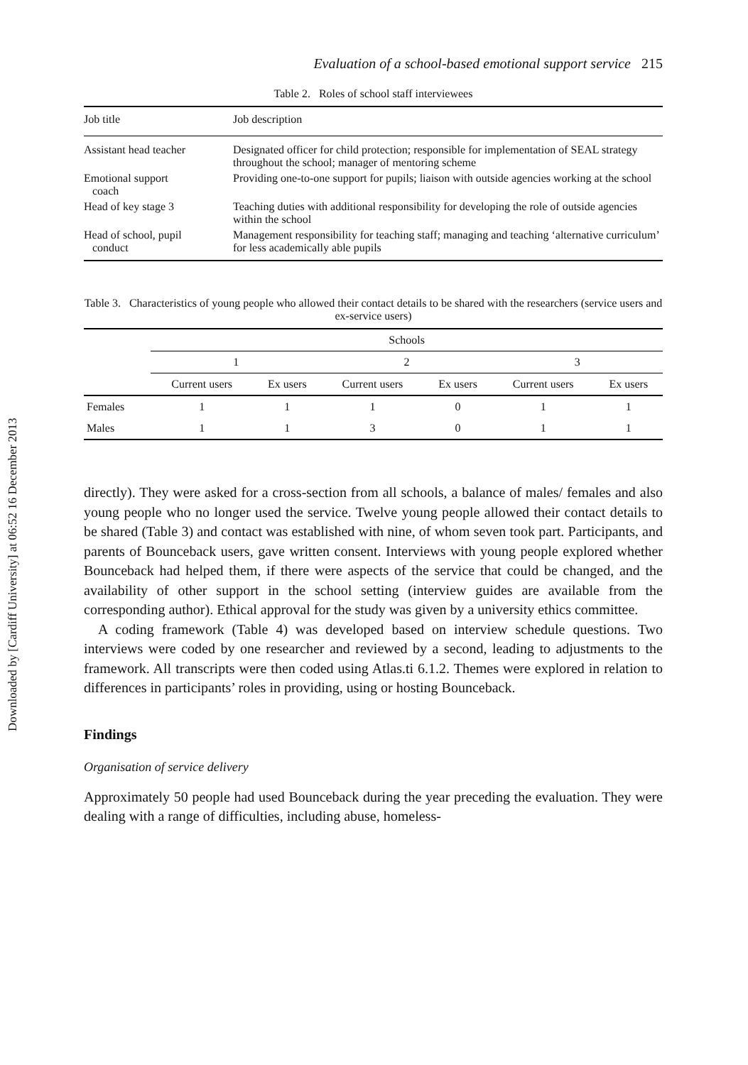Downloaded by [Cardiff University] at 06:52 16 December 2013
Evaluation of a school-based emotional support service 215
Table 2. Roles of school staff interviewees
| Job title | Job description |
| --- | --- |
| Assistant head teacher | Designated officer for child protection; responsible for implementation of SEAL strategy throughout the school; manager of mentoring scheme |
| Emotional support coach | Providing one-to-one support for pupils; liaison with outside agencies working at the school |
| Head of key stage 3 | Teaching duties with additional responsibility for developing the role of outside agencies within the school |
| Head of school, pupil conduct | Management responsibility for teaching staff; managing and teaching ‘alternative curriculum’ for less academically able pupils |
Table 3. Characteristics of young people who allowed their contact details to be shared with the researchers (service users and ex-service users)
| | Schools | | | | | |
| --- | --- | --- | --- | --- | --- | --- |
| | 1 | | 2 | | 3 | |
| | Current users | Ex users | Current users | Ex users | Current users | Ex users |
| Females | 1 | 1 | 1 | 0 | 1 | 1 |
| Males | 1 | 1 | 3 | 0 | 1 | 1 |
directly). They were asked for a cross-section from all schools, a balance of males/ females and also young people who no longer used the service. Twelve young people allowed their contact details to be shared (Table 3) and contact was established with nine, of whom seven took part. Participants, and parents of Bounceback users, gave written consent. Interviews with young people explored whether Bounceback had helped them, if there were aspects of the service that could be changed, and the availability of other support in the school setting (interview guides are available from the corresponding author). Ethical approval for the study was given by a university ethics committee.
A coding framework (Table 4) was developed based on interview schedule questions. Two interviews were coded by one researcher and reviewed by a second, leading to adjustments to the framework. All transcripts were then coded using Atlas.ti 6.1.2. Themes were explored in relation to differences in participants’ roles in providing, using or hosting Bounceback.
Findings
Organisation of service delivery
Approximately 50 people had used Bounceback during the year preceding the evaluation. They were dealing with a range of difficulties, including abuse, homeless-